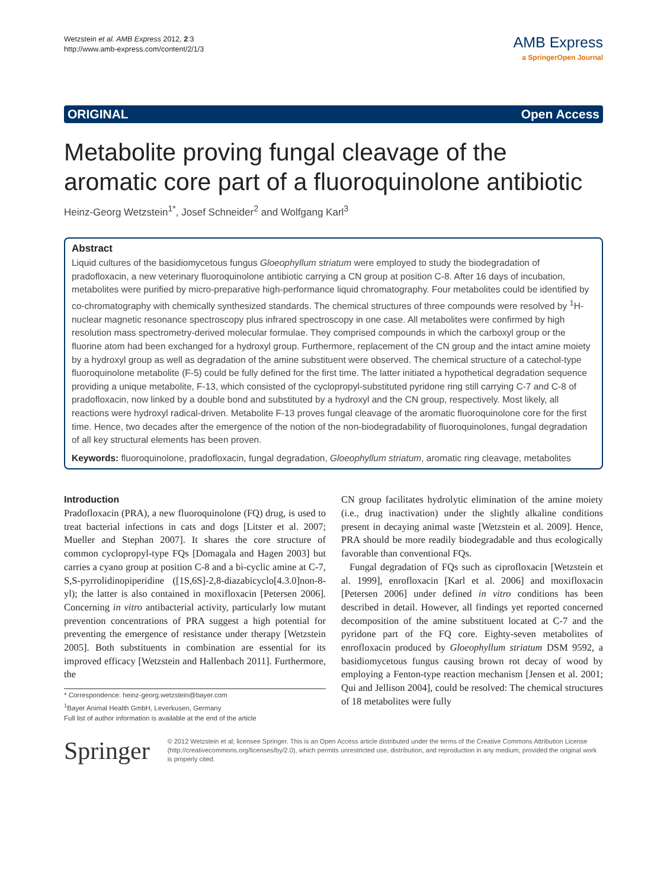Wetzstein et al. AMB Express 2012, 2:3
http://www.amb-express.com/content/2/1/3
AMB Express
a SpringerOpen Journal
ORIGINAL Open Access
Metabolite proving fungal cleavage of the aromatic core part of a fluoroquinolone antibiotic
Heinz-Georg Wetzstein<sup>1*</sup>, Josef Schneider<sup>2</sup> and Wolfgang Karl<sup>3</sup>
Abstract
Liquid cultures of the basidiomycetous fungus Gloeophyllum striatum were employed to study the biodegradation of pradofloxacin, a new veterinary fluoroquinolone antibiotic carrying a CN group at position C-8. After 16 days of incubation, metabolites were purified by micro-preparative high-performance liquid chromatography. Four metabolites could be identified by co-chromatography with chemically synthesized standards. The chemical structures of three compounds were resolved by <sup>1</sup>H-nuclear magnetic resonance spectroscopy plus infrared spectroscopy in one case. All metabolites were confirmed by high resolution mass spectrometry-derived molecular formulae. They comprised compounds in which the carboxyl group or the fluorine atom had been exchanged for a hydroxyl group. Furthermore, replacement of the CN group and the intact amine moiety by a hydroxyl group as well as degradation of the amine substituent were observed. The chemical structure of a catechol-type fluoroquinolone metabolite (F-5) could be fully defined for the first time. The latter initiated a hypothetical degradation sequence providing a unique metabolite, F-13, which consisted of the cyclopropyl-substituted pyridone ring still carrying C-7 and C-8 of pradofloxacin, now linked by a double bond and substituted by a hydroxyl and the CN group, respectively. Most likely, all reactions were hydroxyl radical-driven. Metabolite F-13 proves fungal cleavage of the aromatic fluoroquinolone core for the first time. Hence, two decades after the emergence of the notion of the non-biodegradability of fluoroquinolones, fungal degradation of all key structural elements has been proven.
Keywords: fluoroquinolone, pradofloxacin, fungal degradation, Gloeophyllum striatum, aromatic ring cleavage, metabolites
Introduction
Pradofloxacin (PRA), a new fluoroquinolone (FQ) drug, is used to treat bacterial infections in cats and dogs [Litster et al. 2007; Mueller and Stephan 2007]. It shares the core structure of common cyclopropyl-type FQs [Domagala and Hagen 2003] but carries a cyano group at position C-8 and a bi-cyclic amine at C-7, S,S-pyrrolidinopiperidine ([1S,6S]-2,8-diazabicyclo[4.3.0]non-8-yl); the latter is also contained in moxifloxacin [Petersen 2006]. Concerning in vitro antibacterial activity, particularly low mutant prevention concentrations of PRA suggest a high potential for preventing the emergence of resistance under therapy [Wetzstein 2005]. Both substituents in combination are essential for its improved efficacy [Wetzstein and Hallenbach 2011]. Furthermore, the
* Correspondence: heinz-georg.wetzstein@bayer.com
<sup>1</sup> Bayer Animal Health GmbH, Leverkusen, Germany
Full list of author information is available at the end of the article
CN group facilitates hydrolytic elimination of the amine moiety (i.e., drug inactivation) under the slightly alkaline conditions present in decaying animal waste [Wetzstein et al. 2009]. Hence, PRA should be more readily biodegradable and thus ecologically favorable than conventional FQs.
Fungal degradation of FQs such as ciprofloxacin [Wetzstein et al. 1999], enrofloxacin [Karl et al. 2006] and moxifloxacin [Petersen 2006] under defined in vitro conditions has been described in detail. However, all findings yet reported concerned decomposition of the amine substituent located at C-7 and the pyridone part of the FQ core. Eighty-seven metabolites of enrofloxacin produced by Gloeophyllum striatum DSM 9592, a basidiomycetous fungus causing brown rot decay of wood by employing a Fenton-type reaction mechanism [Jensen et al. 2001; Qui and Jellison 2004], could be resolved: The chemical structures of 18 metabolites were fully
Springer
© 2012 Wetzstein et al; licensee Springer. This is an Open Access article distributed under the terms of the Creative Commons Attribution License (http://creativecommons.org/licenses/by/2.0), which permits unrestricted use, distribution, and reproduction in any medium, provided the original work is properly cited.